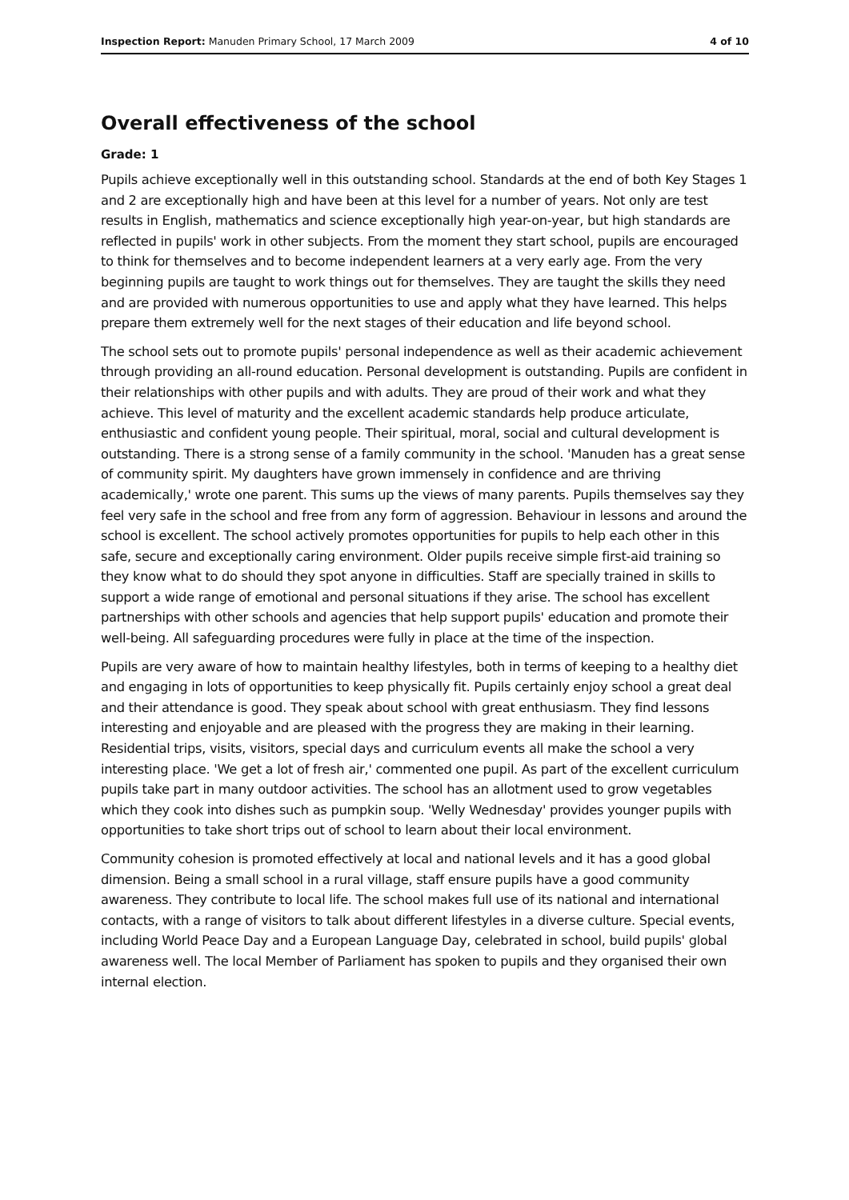Inspection Report: Manuden Primary School, 17 March 2009 4 of 10
Overall effectiveness of the school
Grade: 1
Pupils achieve exceptionally well in this outstanding school. Standards at the end of both Key Stages 1 and 2 are exceptionally high and have been at this level for a number of years. Not only are test results in English, mathematics and science exceptionally high year-on-year, but high standards are reflected in pupils' work in other subjects. From the moment they start school, pupils are encouraged to think for themselves and to become independent learners at a very early age. From the very beginning pupils are taught to work things out for themselves. They are taught the skills they need and are provided with numerous opportunities to use and apply what they have learned. This helps prepare them extremely well for the next stages of their education and life beyond school.
The school sets out to promote pupils' personal independence as well as their academic achievement through providing an all-round education. Personal development is outstanding. Pupils are confident in their relationships with other pupils and with adults. They are proud of their work and what they achieve. This level of maturity and the excellent academic standards help produce articulate, enthusiastic and confident young people. Their spiritual, moral, social and cultural development is outstanding. There is a strong sense of a family community in the school. 'Manuden has a great sense of community spirit. My daughters have grown immensely in confidence and are thriving academically,' wrote one parent. This sums up the views of many parents. Pupils themselves say they feel very safe in the school and free from any form of aggression. Behaviour in lessons and around the school is excellent. The school actively promotes opportunities for pupils to help each other in this safe, secure and exceptionally caring environment. Older pupils receive simple first-aid training so they know what to do should they spot anyone in difficulties. Staff are specially trained in skills to support a wide range of emotional and personal situations if they arise. The school has excellent partnerships with other schools and agencies that help support pupils' education and promote their well-being. All safeguarding procedures were fully in place at the time of the inspection.
Pupils are very aware of how to maintain healthy lifestyles, both in terms of keeping to a healthy diet and engaging in lots of opportunities to keep physically fit. Pupils certainly enjoy school a great deal and their attendance is good. They speak about school with great enthusiasm. They find lessons interesting and enjoyable and are pleased with the progress they are making in their learning. Residential trips, visits, visitors, special days and curriculum events all make the school a very interesting place. 'We get a lot of fresh air,' commented one pupil. As part of the excellent curriculum pupils take part in many outdoor activities. The school has an allotment used to grow vegetables which they cook into dishes such as pumpkin soup. 'Welly Wednesday' provides younger pupils with opportunities to take short trips out of school to learn about their local environment.
Community cohesion is promoted effectively at local and national levels and it has a good global dimension. Being a small school in a rural village, staff ensure pupils have a good community awareness. They contribute to local life. The school makes full use of its national and international contacts, with a range of visitors to talk about different lifestyles in a diverse culture. Special events, including World Peace Day and a European Language Day, celebrated in school, build pupils' global awareness well. The local Member of Parliament has spoken to pupils and they organised their own internal election.